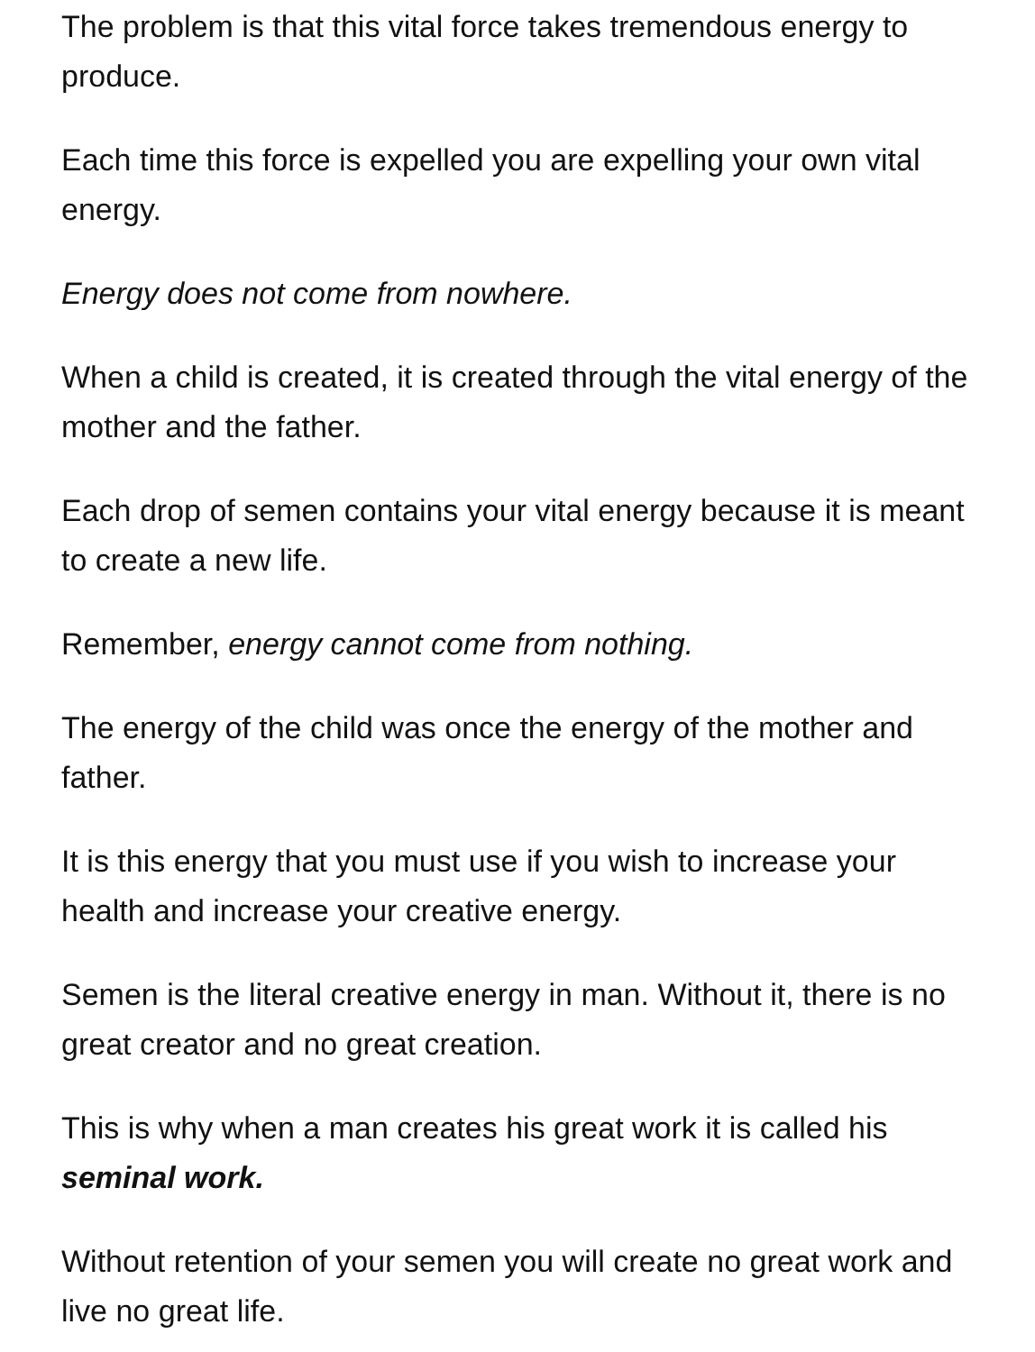The problem is that this vital force takes tremendous energy to produce.
Each time this force is expelled you are expelling your own vital energy.
Energy does not come from nowhere.
When a child is created, it is created through the vital energy of the mother and the father.
Each drop of semen contains your vital energy because it is meant to create a new life.
Remember, energy cannot come from nothing.
The energy of the child was once the energy of the mother and father.
It is this energy that you must use if you wish to increase your health and increase your creative energy.
Semen is the literal creative energy in man. Without it, there is no great creator and no great creation.
This is why when a man creates his great work it is called his seminal work.
Without retention of your semen you will create no great work and live no great life.